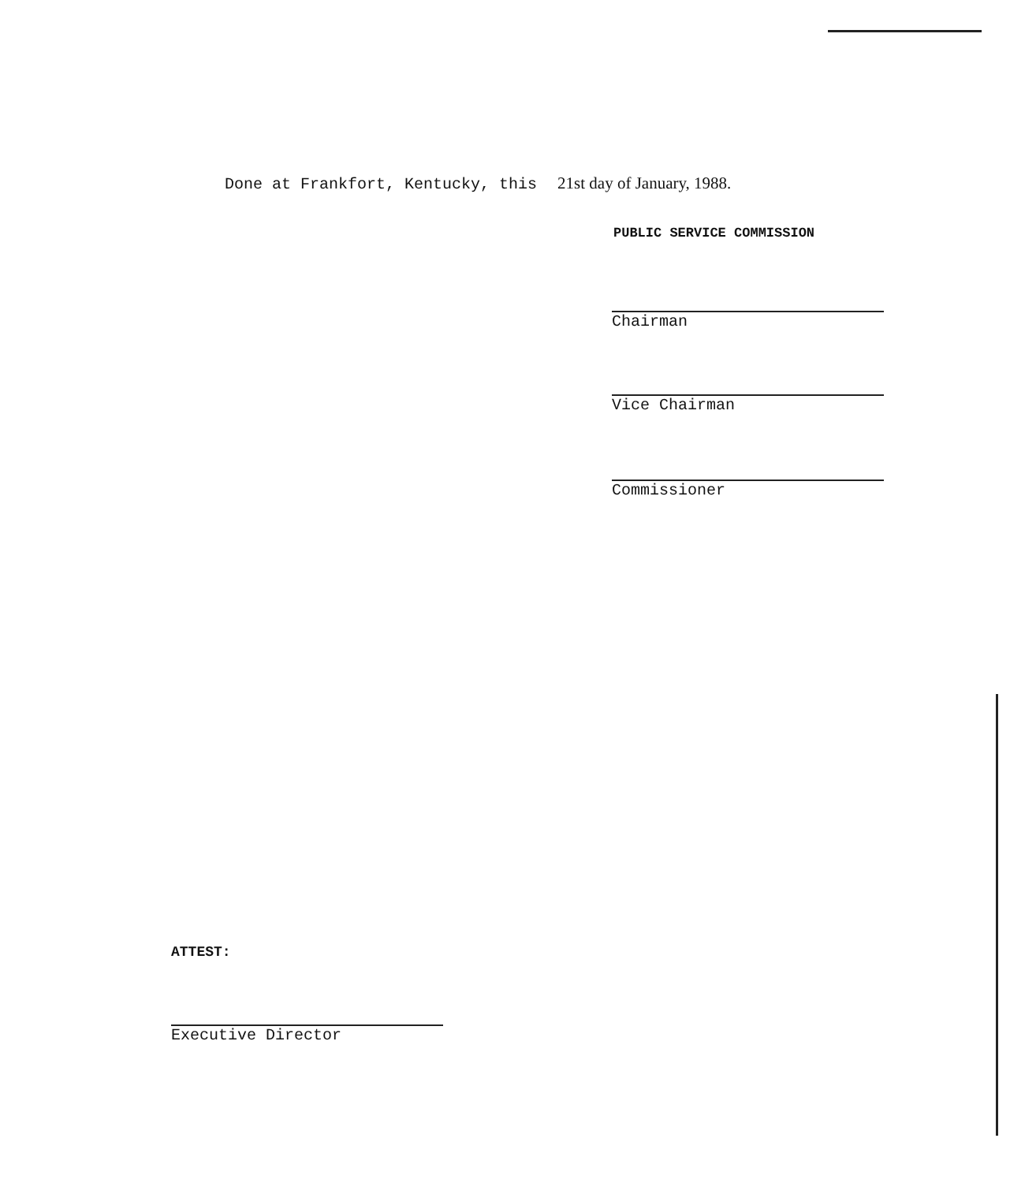Done at Frankfort, Kentucky, this 21st day of January, 1988.
PUBLIC SERVICE COMMISSION
Chairman
Vice Chairman
Commissioner
ATTEST:
Executive Director